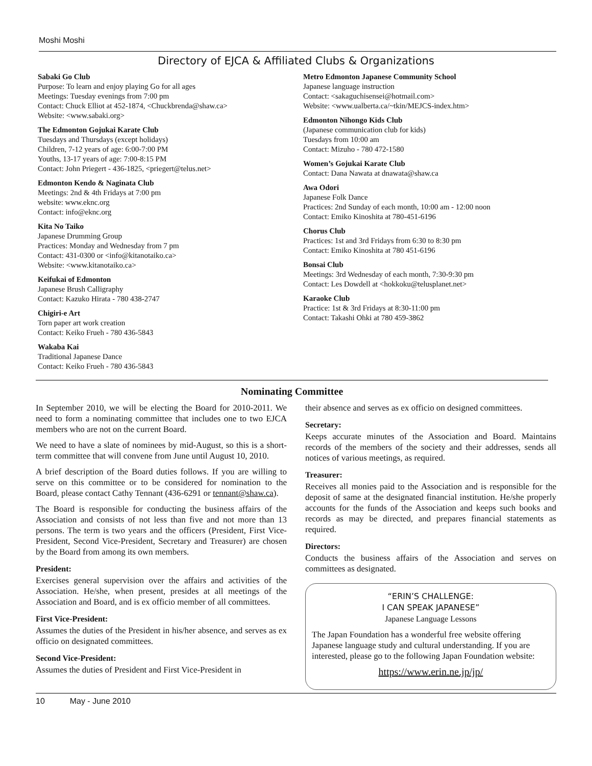Moshi Moshi
Directory of EJCA & Affiliated Clubs & Organizations
Sabaki Go Club
Purpose: To learn and enjoy playing Go for all ages
Meetings: Tuesday evenings from 7:00 pm
Contact: Chuck Elliot at 452-1874, <Chuckbrenda@shaw.ca>
Website: <www.sabaki.org>
The Edmonton Gojukai Karate Club
Tuesdays and Thursdays (except holidays)
Children, 7-12 years of age: 6:00-7:00 PM
Youths, 13-17 years of age: 7:00-8:15 PM
Contact: John Priegert - 436-1825, <priegert@telus.net>
Edmonton Kendo & Naginata Club
Meetings: 2nd & 4th Fridays at 7:00 pm
website: www.eknc.org
Contact: info@eknc.org
Kita No Taiko
Japanese Drumming Group
Practices: Monday and Wednesday from 7 pm
Contact: 431-0300 or <info@kitanotaiko.ca>
Website: <www.kitanotaiko.ca>
Keifukai of Edmonton
Japanese Brush Calligraphy
Contact: Kazuko Hirata - 780 438-2747
Chigiri-e Art
Torn paper art work creation
Contact: Keiko Frueh - 780 436-5843
Wakaba Kai
Traditional Japanese Dance
Contact: Keiko Frueh - 780 436-5843
Metro Edmonton Japanese Community School
Japanese language instruction
Contact: <sakaguchisensei@hotmail.com>
Website: <www.ualberta.ca/~tkin/MEJCS-index.htm>
Edmonton Nihongo Kids Club
(Japanese communication club for kids)
Tuesdays from 10:00 am
Contact: Mizuho - 780 472-1580
Women’s Gojukai Karate Club
Contact: Dana Nawata at dnawata@shaw.ca
Awa Odori
Japanese Folk Dance
Practices: 2nd Sunday of each month, 10:00 am - 12:00 noon
Contact: Emiko Kinoshita at 780-451-6196
Chorus Club
Practices: 1st and 3rd Fridays from 6:30 to 8:30 pm
Contact: Emiko Kinoshita at 780 451-6196
Bonsai Club
Meetings: 3rd Wednesday of each month, 7:30-9:30 pm
Contact: Les Dowdell at <hokkoku@telusplanet.net>
Karaoke Club
Practice: 1st & 3rd Fridays at 8:30-11:00 pm
Contact: Takashi Ohki at 780 459-3862
Nominating Committee
In September 2010, we will be electing the Board for 2010-2011. We need to form a nominating committee that includes one to two EJCA members who are not on the current Board.
We need to have a slate of nominees by mid-August, so this is a short-term committee that will convene from June until August 10, 2010.
A brief description of the Board duties follows. If you are willing to serve on this committee or to be considered for nomination to the Board, please contact Cathy Tennant (436-6291 or tennant@shaw.ca).
The Board is responsible for conducting the business affairs of the Association and consists of not less than five and not more than 13 persons. The term is two years and the officers (President, First Vice-President, Second Vice-President, Secretary and Treasurer) are chosen by the Board from among its own members.
President:
Exercises general supervision over the affairs and activities of the Association. He/she, when present, presides at all meetings of the Association and Board, and is ex officio member of all committees.
First Vice-President:
Assumes the duties of the President in his/her absence, and serves as ex officio on designated committees.
Second Vice-President:
Assumes the duties of President and First Vice-President in
their absence and serves as ex officio on designed committees.
Secretary:
Keeps accurate minutes of the Association and Board. Maintains records of the members of the society and their addresses, sends all notices of various meetings, as required.
Treasurer:
Receives all monies paid to the Association and is responsible for the deposit of same at the designated financial institution. He/she properly accounts for the funds of the Association and keeps such books and records as may be directed, and prepares financial statements as required.
Directors:
Conducts the business affairs of the Association and serves on committees as designated.
“ERIN’S CHALLENGE:
I CAN SPEAK JAPANESE”
Japanese Language Lessons
The Japan Foundation has a wonderful free website offering Japanese language study and cultural understanding. If you are interested, please go to the following Japan Foundation website:
https://www.erin.ne.jp/jp/
10 May - June 2010